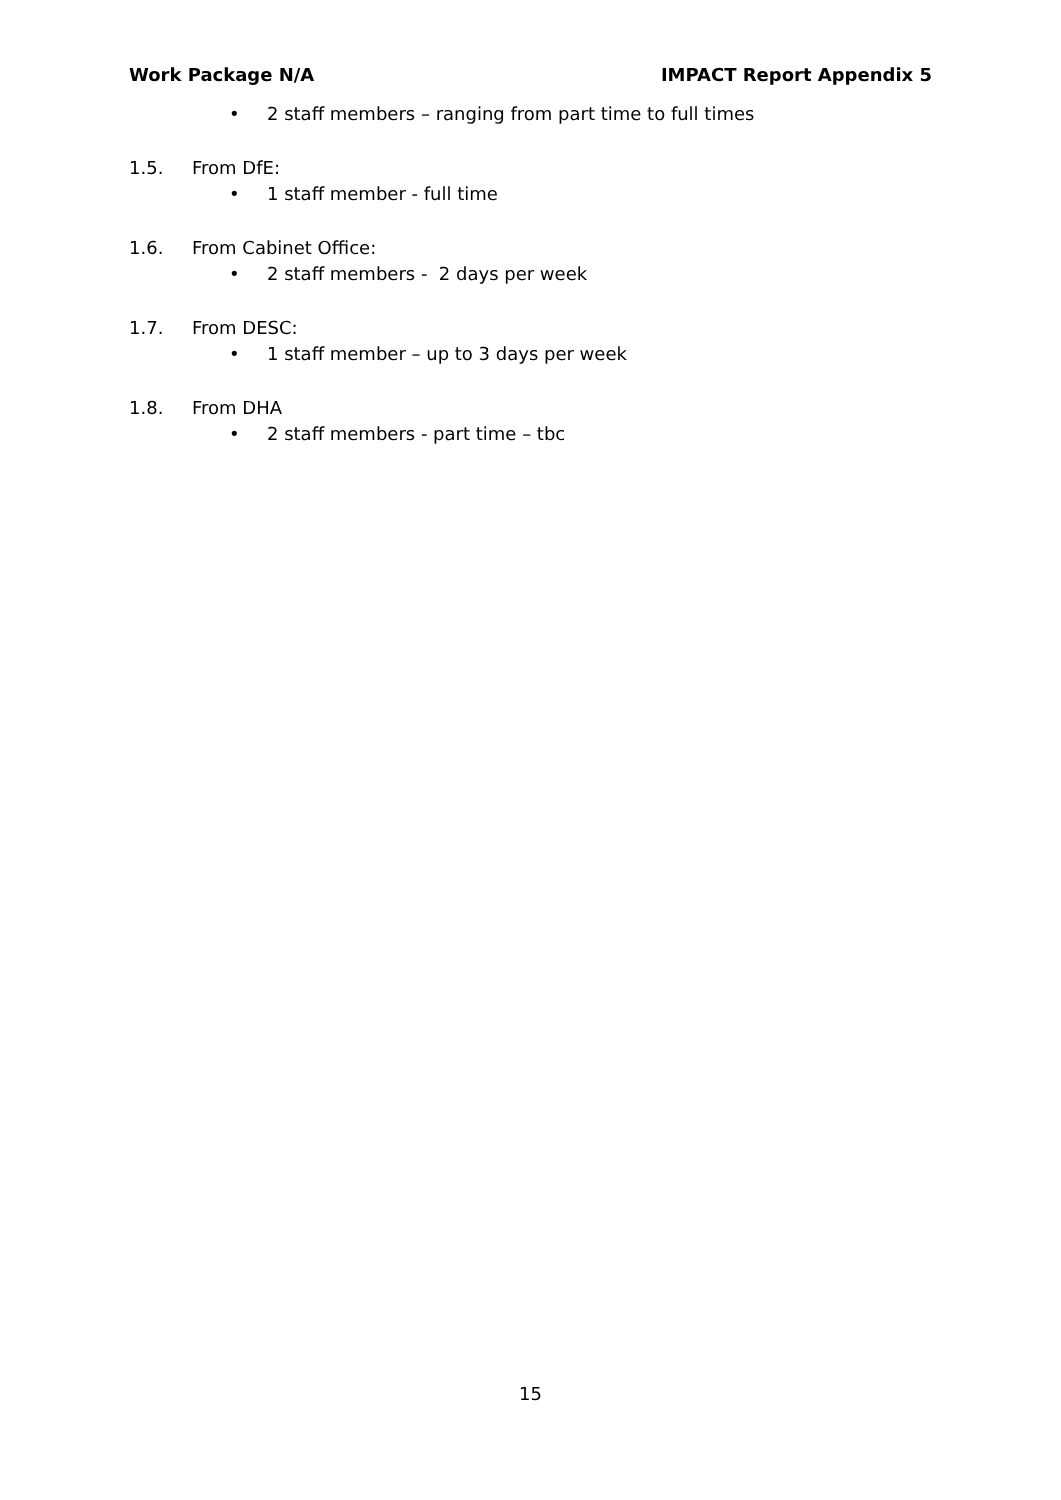Work Package N/A IMPACT Report Appendix 5
• 2 staff members – ranging from part time to full times
1.5. From DfE:
• 1 staff member - full time
1.6. From Cabinet Office:
• 2 staff members - 2 days per week
1.7. From DESC:
• 1 staff member – up to 3 days per week
1.8. From DHA
• 2 staff members - part time – tbc
15